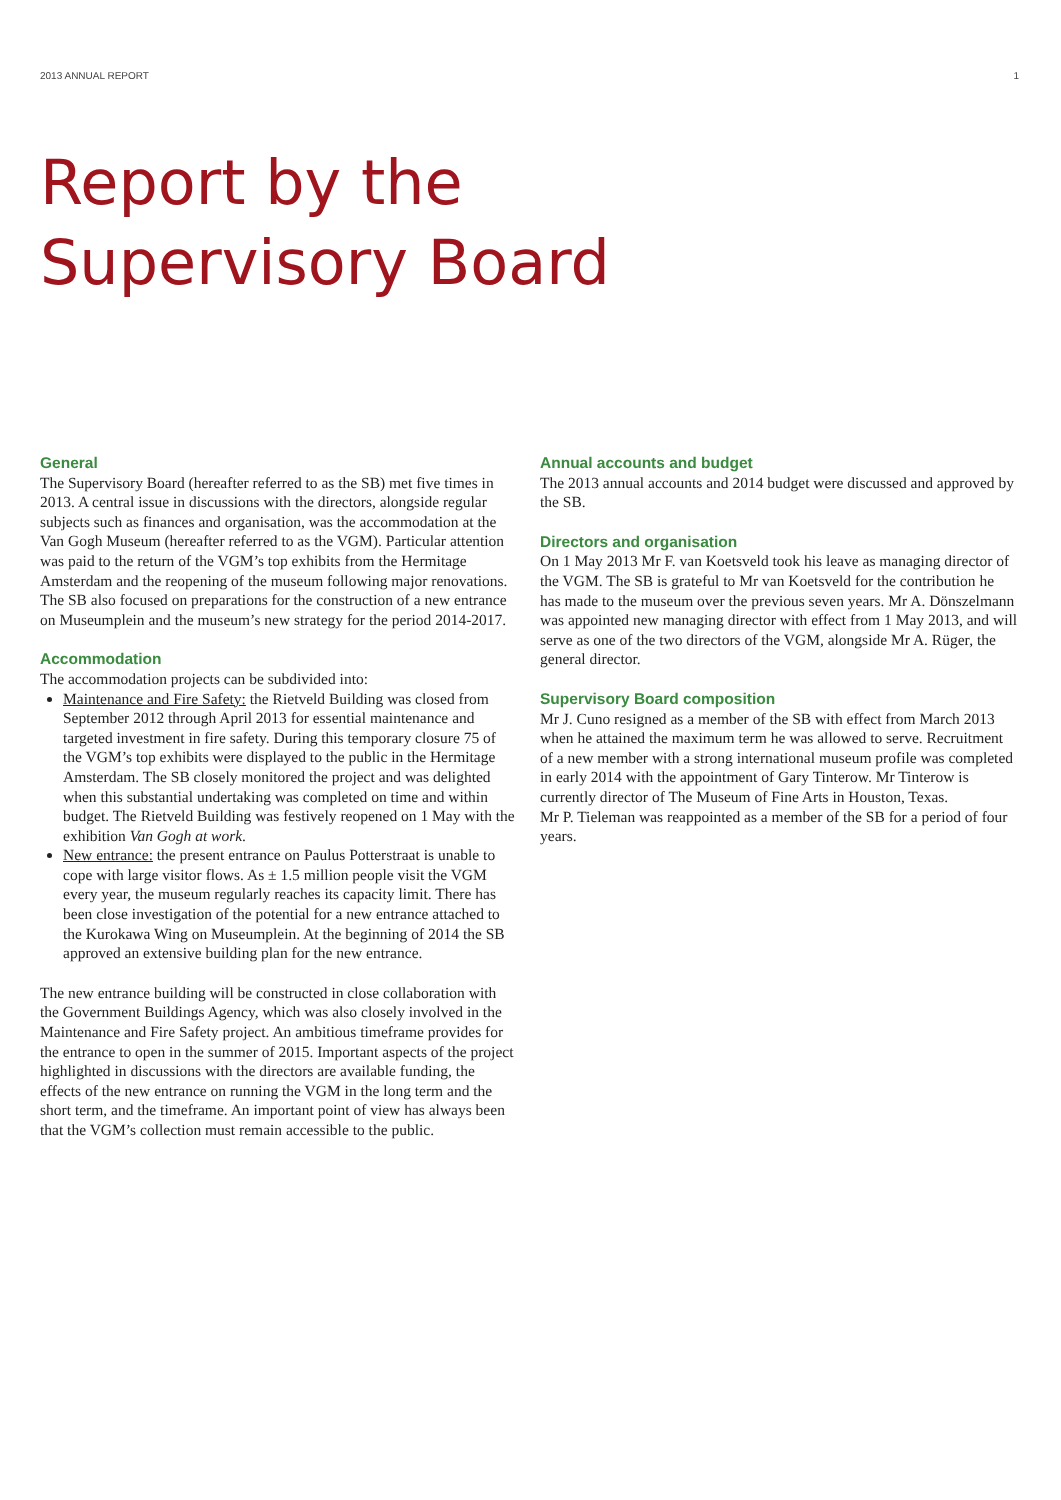2013 ANNUAL REPORT 1
Report by the
Supervisory Board
General
The Supervisory Board (hereafter referred to as the SB) met five times in 2013. A central issue in discussions with the directors, alongside regular subjects such as finances and organisation, was the accommodation at the Van Gogh Museum (hereafter referred to as the VGM). Particular attention was paid to the return of the VGM’s top exhibits from the Hermitage Amsterdam and the reopening of the museum following major renovations. The SB also focused on preparations for the construction of a new entrance on Museumplein and the museum’s new strategy for the period 2014-2017.
Accommodation
The accommodation projects can be subdivided into:
Maintenance and Fire Safety: the Rietveld Building was closed from September 2012 through April 2013 for essential maintenance and targeted investment in fire safety. During this temporary closure 75 of the VGM’s top exhibits were displayed to the public in the Hermitage Amsterdam. The SB closely monitored the project and was delighted when this substantial undertaking was completed on time and within budget. The Rietveld Building was festively reopened on 1 May with the exhibition Van Gogh at work.
New entrance: the present entrance on Paulus Potterstraat is unable to cope with large visitor flows. As ± 1.5 million people visit the VGM every year, the museum regularly reaches its capacity limit. There has been close investigation of the potential for a new entrance attached to the Kurokawa Wing on Museumplein. At the beginning of 2014 the SB approved an extensive building plan for the new entrance.
The new entrance building will be constructed in close collaboration with the Government Buildings Agency, which was also closely involved in the Maintenance and Fire Safety project. An ambitious timeframe provides for the entrance to open in the summer of 2015. Important aspects of the project highlighted in discussions with the directors are available funding, the effects of the new entrance on running the VGM in the long term and the short term, and the timeframe. An important point of view has always been that the VGM’s collection must remain accessible to the public.
Annual accounts and budget
The 2013 annual accounts and 2014 budget were discussed and approved by the SB.
Directors and organisation
On 1 May 2013 Mr F. van Koetsveld took his leave as managing director of the VGM. The SB is grateful to Mr van Koetsveld for the contribution he has made to the museum over the previous seven years. Mr A. Dönszelmann was appointed new managing director with effect from 1 May 2013, and will serve as one of the two directors of the VGM, alongside Mr A. Rüger, the general director.
Supervisory Board composition
Mr J. Cuno resigned as a member of the SB with effect from March 2013 when he attained the maximum term he was allowed to serve. Recruitment of a new member with a strong international museum profile was completed in early 2014 with the appointment of Gary Tinterow. Mr Tinterow is currently director of The Museum of Fine Arts in Houston, Texas.
Mr P. Tieleman was reappointed as a member of the SB for a period of four years.